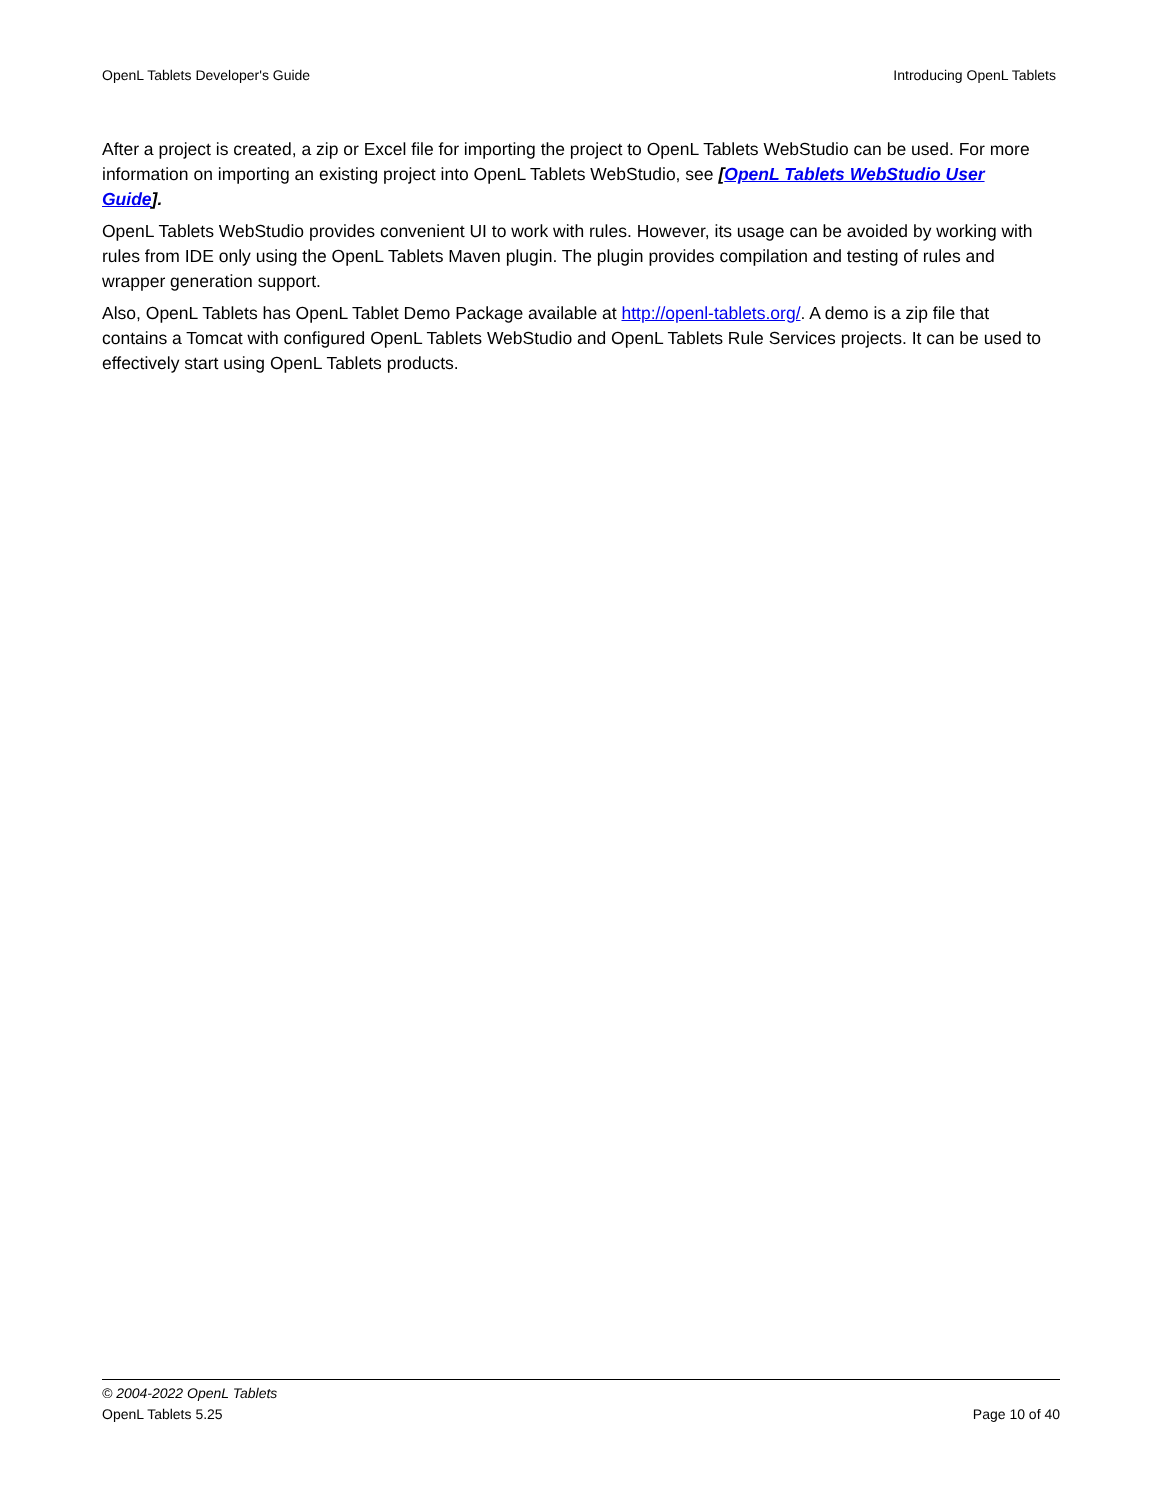OpenL Tablets Developer's Guide Introducing OpenL Tablets
After a project is created, a zip or Excel file for importing the project to OpenL Tablets WebStudio can be used. For more information on importing an existing project into OpenL Tablets WebStudio, see [OpenL Tablets WebStudio User Guide].
OpenL Tablets WebStudio provides convenient UI to work with rules. However, its usage can be avoided by working with rules from IDE only using the OpenL Tablets Maven plugin. The plugin provides compilation and testing of rules and wrapper generation support.
Also, OpenL Tablets has OpenL Tablet Demo Package available at http://openl-tablets.org/. A demo is a zip file that contains a Tomcat with configured OpenL Tablets WebStudio and OpenL Tablets Rule Services projects. It can be used to effectively start using OpenL Tablets products.
© 2004-2022 OpenL Tablets
OpenL Tablets 5.25 Page 10 of 40